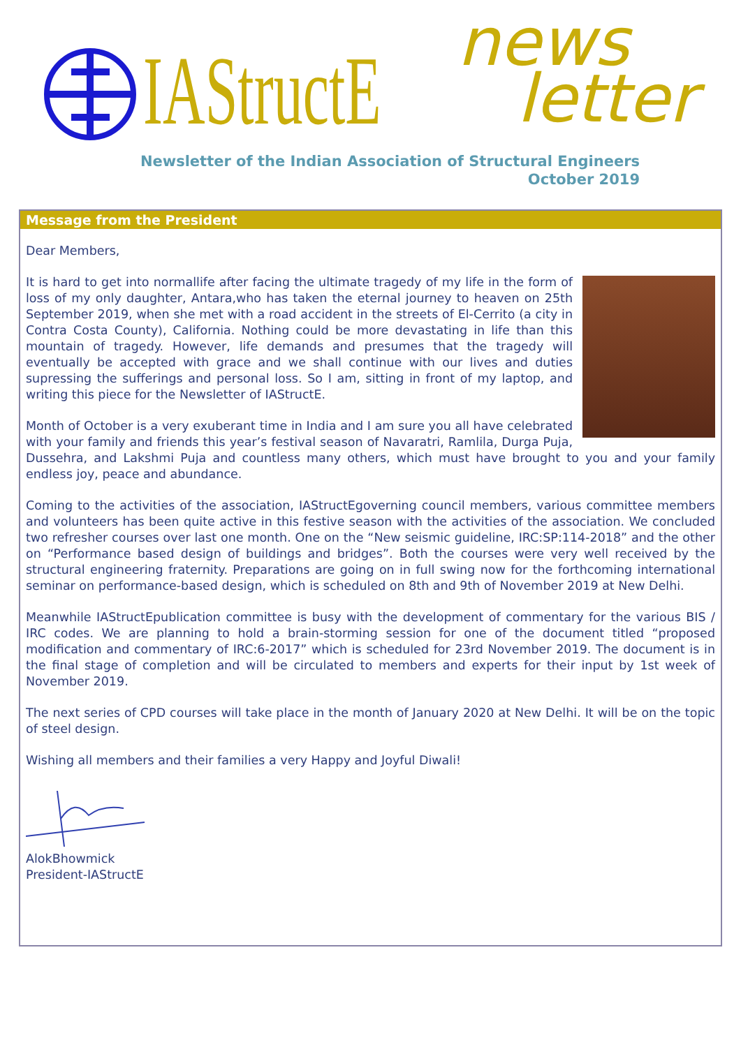IAStructE
news
letter
Newsletter of the Indian Association of Structural Engineers
October 2019
Message from the President
Dear Members,
It is hard to get into normallife after facing the ultimate tragedy of my life in the form of loss of my only daughter, Antara,who has taken the eternal journey to heaven on 25th September 2019, when she met with a road accident in the streets of El-Cerrito (a city in Contra Costa County), California. Nothing could be more devastating in life than this mountain of tragedy. However, life demands and presumes that the tragedy will eventually be accepted with grace and we shall continue with our lives and duties supressing the sufferings and personal loss. So I am, sitting in front of my laptop, and writing this piece for the Newsletter of IAStructE.
Month of October is a very exuberant time in India and I am sure you all have celebrated with your family and friends this year’s festival season of Navaratri, Ramlila, Durga Puja, Dussehra, and Lakshmi Puja and countless many others, which must have brought to you and your family endless joy, peace and abundance.
Coming to the activities of the association, IAStructEgoverning council members, various committee members and volunteers has been quite active in this festive season with the activities of the association. We concluded two refresher courses over last one month. One on the “New seismic guideline, IRC:SP:114-2018” and the other on “Performance based design of buildings and bridges”. Both the courses were very well received by the structural engineering fraternity. Preparations are going on in full swing now for the forthcoming international seminar on performance-based design, which is scheduled on 8th and 9th of November 2019 at New Delhi.
Meanwhile IAStructEpublication committee is busy with the development of commentary for the various BIS / IRC codes. We are planning to hold a brain-storming session for one of the document titled “proposed modification and commentary of IRC:6-2017” which is scheduled for 23rd November 2019. The document is in the final stage of completion and will be circulated to members and experts for their input by 1st week of November 2019.
The next series of CPD courses will take place in the month of January 2020 at New Delhi. It will be on the topic of steel design.
Wishing all members and their families a very Happy and Joyful Diwali!
AlokBhowmick
President-IAStructE